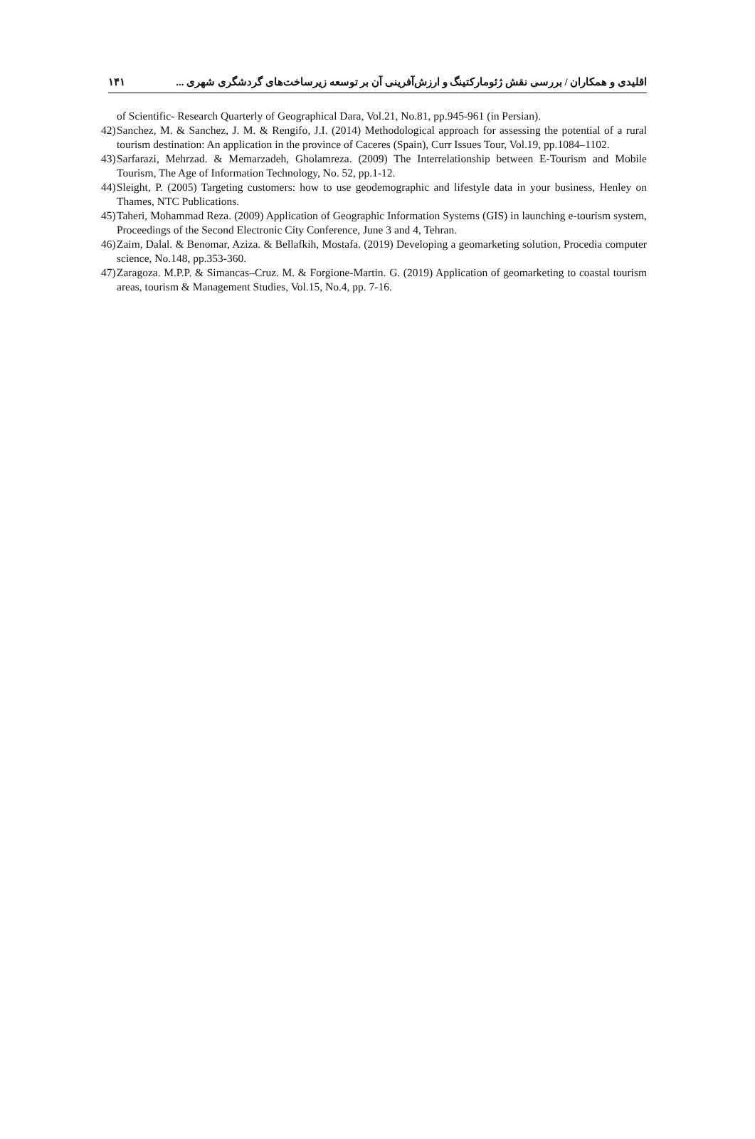۱۴۱ اقلیدی و همکاران / بررسی نقش ژئومارکتینگ و ارزش‌آفرینی آن بر توسعه زیرساخت‌های گردشگری شهری ...
of Scientific- Research Quarterly of Geographical Dara, Vol.21, No.81, pp.945-961 (in Persian).
42) Sanchez, M. & Sanchez, J. M. & Rengifo, J.I. (2014) Methodological approach for assessing the potential of a rural tourism destination: An application in the province of Caceres (Spain), Curr Issues Tour, Vol.19, pp.1084–1102.
43) Sarfarazi, Mehrzad. & Memarzadeh, Gholamreza. (2009) The Interrelationship between E-Tourism and Mobile Tourism, The Age of Information Technology, No. 52, pp.1-12.
44) Sleight, P. (2005) Targeting customers: how to use geodemographic and lifestyle data in your business, Henley on Thames, NTC Publications.
45) Taheri, Mohammad Reza. (2009) Application of Geographic Information Systems (GIS) in launching e-tourism system, Proceedings of the Second Electronic City Conference, June 3 and 4, Tehran.
46) Zaim, Dalal. & Benomar, Aziza. & Bellafkih, Mostafa. (2019) Developing a geomarketing solution, Procedia computer science, No.148, pp.353-360.
47) Zaragoza. M.P.P. & Simancas–Cruz. M. & Forgione-Martin. G. (2019) Application of geomarketing to coastal tourism areas, tourism & Management Studies, Vol.15, No.4, pp. 7-16.